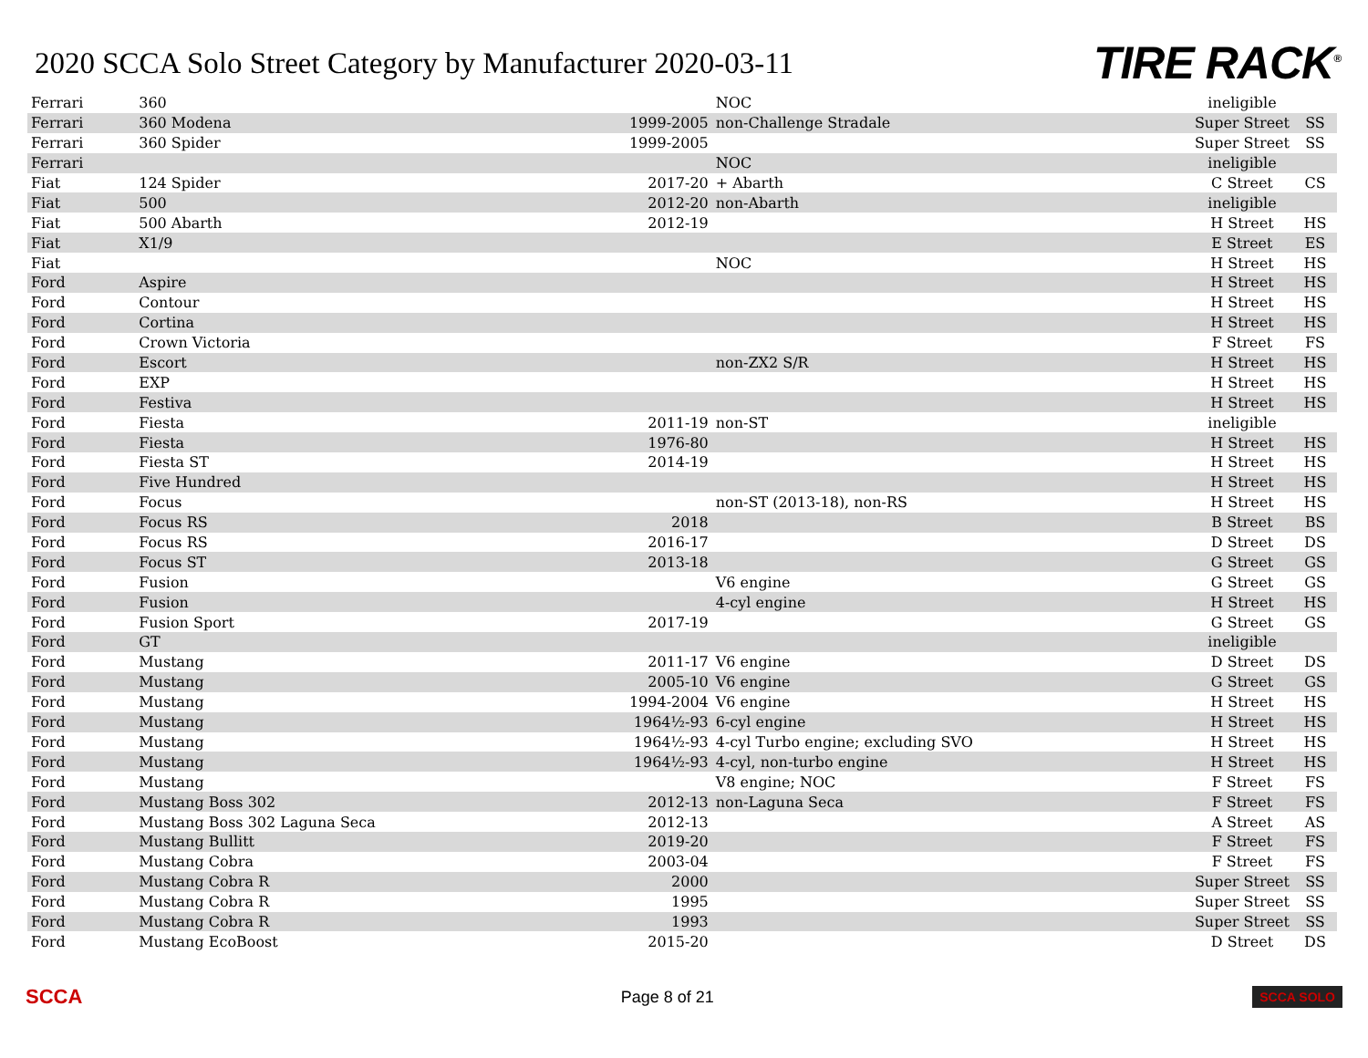2020 SCCA Solo Street Category by Manufacturer 2020-03-11
TIRE RACK<sup>®</sup>
| Ferrari | 360 | | NOC | ineligible | |
| Ferrari | 360 Modena | 1999-2005 | non-Challenge Stradale | Super Street | SS |
| Ferrari | 360 Spider | 1999-2005 | | Super Street | SS |
| Ferrari | | | NOC | ineligible | |
| Fiat | 124 Spider | 2017-20 | + Abarth | C Street | CS |
| Fiat | 500 | 2012-20 | non-Abarth | ineligible | |
| Fiat | 500 Abarth | 2012-19 | | H Street | HS |
| Fiat | X1/9 | | | E Street | ES |
| Fiat | | | NOC | H Street | HS |
| Ford | Aspire | | | H Street | HS |
| Ford | Contour | | | H Street | HS |
| Ford | Cortina | | | H Street | HS |
| Ford | Crown Victoria | | | F Street | FS |
| Ford | Escort | | non-ZX2 S/R | H Street | HS |
| Ford | EXP | | | H Street | HS |
| Ford | Festiva | | | H Street | HS |
| Ford | Fiesta | 2011-19 | non-ST | ineligible | |
| Ford | Fiesta | 1976-80 | | H Street | HS |
| Ford | Fiesta ST | 2014-19 | | H Street | HS |
| Ford | Five Hundred | | | H Street | HS |
| Ford | Focus | | non-ST (2013-18), non-RS | H Street | HS |
| Ford | Focus RS | 2018 | | B Street | BS |
| Ford | Focus RS | 2016-17 | | D Street | DS |
| Ford | Focus ST | 2013-18 | | G Street | GS |
| Ford | Fusion | | V6 engine | G Street | GS |
| Ford | Fusion | | 4-cyl engine | H Street | HS |
| Ford | Fusion Sport | 2017-19 | | G Street | GS |
| Ford | GT | | | ineligible | |
| Ford | Mustang | 2011-17 | V6 engine | D Street | DS |
| Ford | Mustang | 2005-10 | V6 engine | G Street | GS |
| Ford | Mustang | 1994-2004 | V6 engine | H Street | HS |
| Ford | Mustang | 1964½-93 | 6-cyl engine | H Street | HS |
| Ford | Mustang | 1964½-93 | 4-cyl Turbo engine; excluding SVO | H Street | HS |
| Ford | Mustang | 1964½-93 | 4-cyl, non-turbo engine | H Street | HS |
| Ford | Mustang | | V8 engine; NOC | F Street | FS |
| Ford | Mustang Boss 302 | 2012-13 | non-Laguna Seca | F Street | FS |
| Ford | Mustang Boss 302 Laguna Seca | 2012-13 | | A Street | AS |
| Ford | Mustang Bullitt | 2019-20 | | F Street | FS |
| Ford | Mustang Cobra | 2003-04 | | F Street | FS |
| Ford | Mustang Cobra R | 2000 | | Super Street | SS |
| Ford | Mustang Cobra R | 1995 | | Super Street | SS |
| Ford | Mustang Cobra R | 1993 | | Super Street | SS |
| Ford | Mustang EcoBoost | 2015-20 | | D Street | DS |
SCCA Page 8 of 21 SCCA SOLO